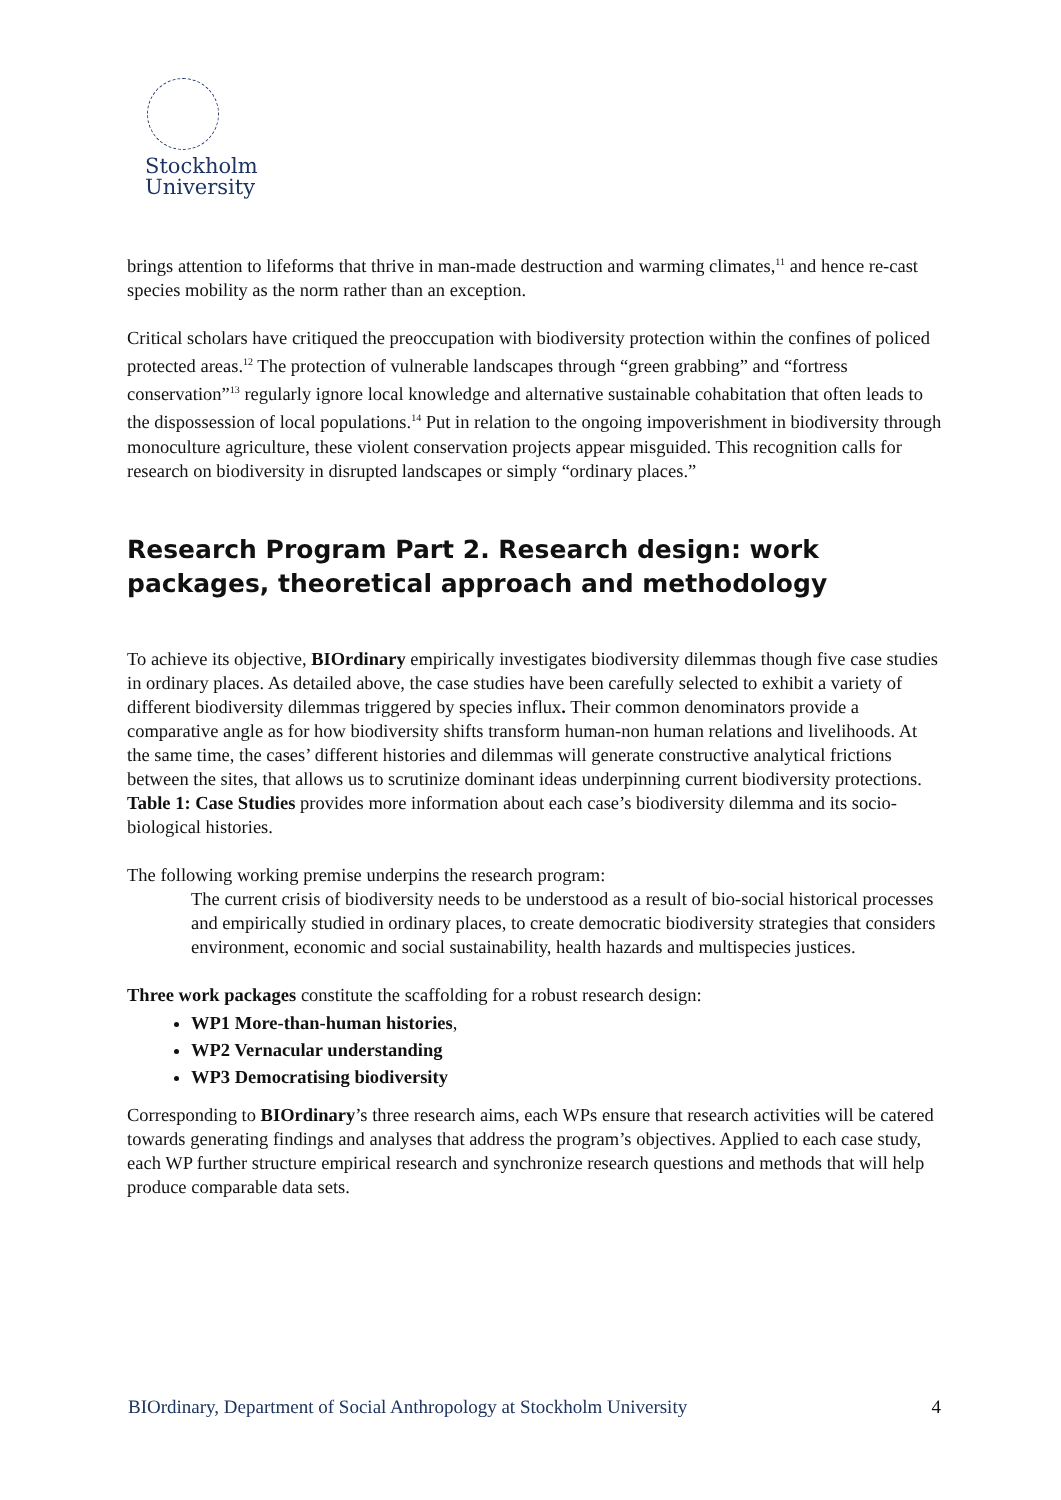Stockholm
University
brings attention to lifeforms that thrive in man-made destruction and warming climates,<sup>11</sup> and hence re-cast species mobility as the norm rather than an exception.
Critical scholars have critiqued the preoccupation with biodiversity protection within the confines of policed protected areas.<sup>12</sup> The protection of vulnerable landscapes through “green grabbing” and “fortress conservation”<sup>13</sup> regularly ignore local knowledge and alternative sustainable cohabitation that often leads to the dispossession of local populations.<sup>14</sup> Put in relation to the ongoing impoverishment in biodiversity through monoculture agriculture, these violent conservation projects appear misguided. This recognition calls for research on biodiversity in disrupted landscapes or simply “ordinary places.”
Research Program Part 2. Research design: work packages, theoretical approach and methodology
To achieve its objective, BIOrdinary empirically investigates biodiversity dilemmas though five case studies in ordinary places. As detailed above, the case studies have been carefully selected to exhibit a variety of different biodiversity dilemmas triggered by species influx. Their common denominators provide a comparative angle as for how biodiversity shifts transform human-non human relations and livelihoods. At the same time, the cases’ different histories and dilemmas will generate constructive analytical frictions between the sites, that allows us to scrutinize dominant ideas underpinning current biodiversity protections. Table 1: Case Studies provides more information about each case’s biodiversity dilemma and its socio-biological histories.
The following working premise underpins the research program:
The current crisis of biodiversity needs to be understood as a result of bio-social historical processes and empirically studied in ordinary places, to create democratic biodiversity strategies that considers environment, economic and social sustainability, health hazards and multispecies justices.
Three work packages constitute the scaffolding for a robust research design:
WP1 More-than-human histories,
WP2 Vernacular understanding
WP3 Democratising biodiversity
Corresponding to BIOrdinary’s three research aims, each WPs ensure that research activities will be catered towards generating findings and analyses that address the program’s objectives. Applied to each case study, each WP further structure empirical research and synchronize research questions and methods that will help produce comparable data sets.
BIOrdinary, Department of Social Anthropology at Stockholm University 4